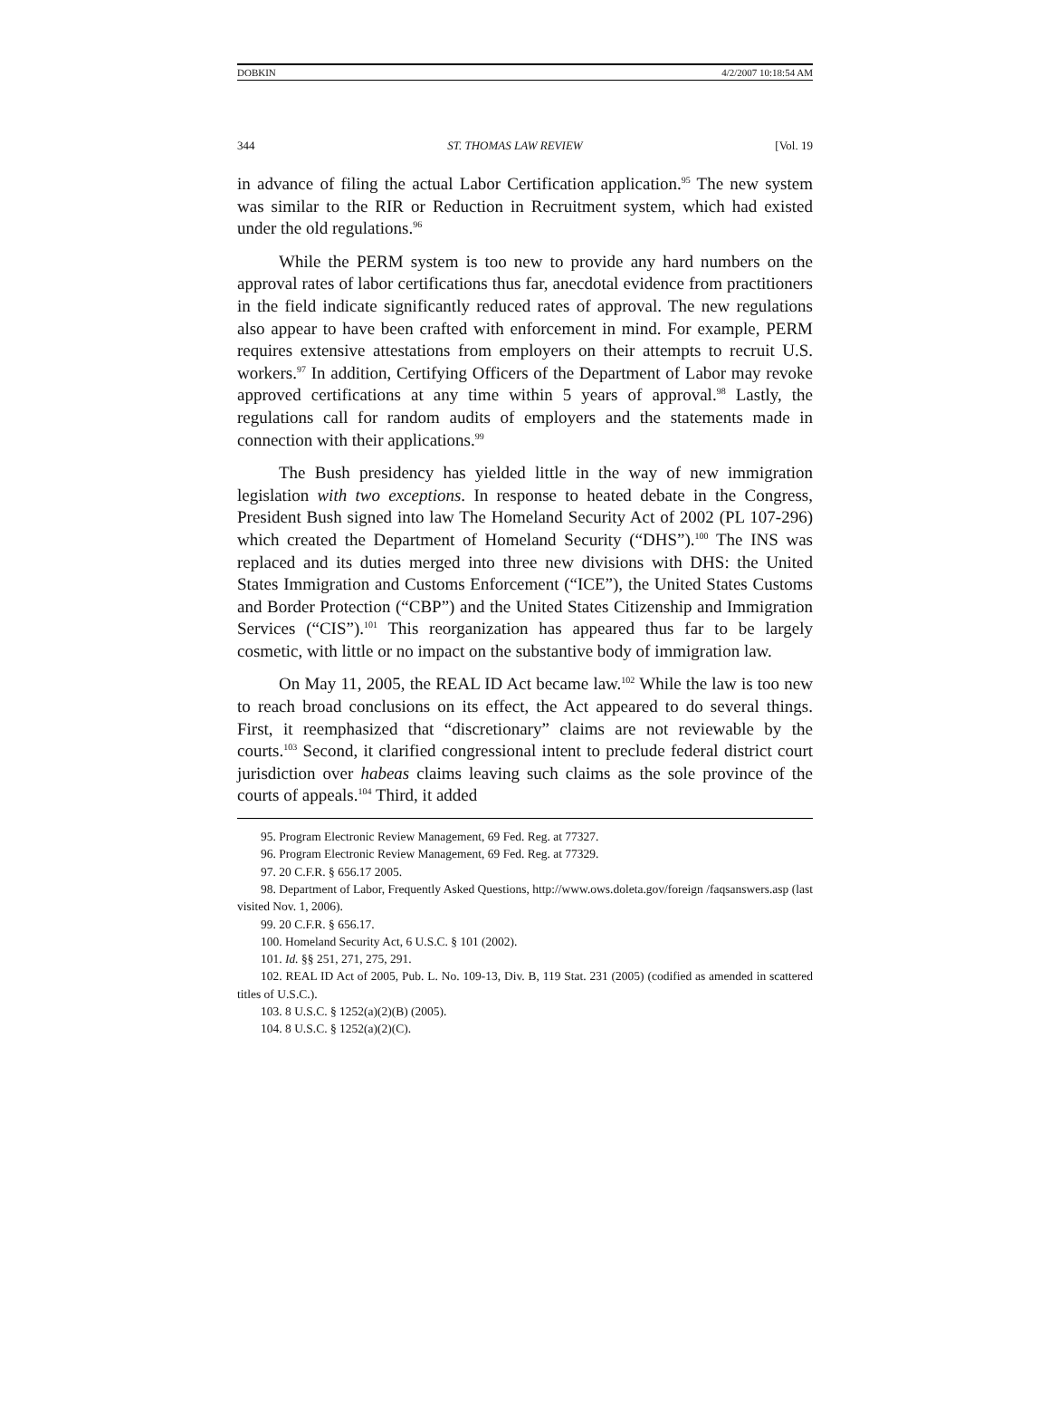DOBKIN 4/2/2007 10:18:54 AM
344 ST. THOMAS LAW REVIEW [Vol. 19
in advance of filing the actual Labor Certification application.<sup>95</sup> The new system was similar to the RIR or Reduction in Recruitment system, which had existed under the old regulations.<sup>96</sup>
While the PERM system is too new to provide any hard numbers on the approval rates of labor certifications thus far, anecdotal evidence from practitioners in the field indicate significantly reduced rates of approval. The new regulations also appear to have been crafted with enforcement in mind. For example, PERM requires extensive attestations from employers on their attempts to recruit U.S. workers.<sup>97</sup> In addition, Certifying Officers of the Department of Labor may revoke approved certifications at any time within 5 years of approval.<sup>98</sup> Lastly, the regulations call for random audits of employers and the statements made in connection with their applications.<sup>99</sup>
The Bush presidency has yielded little in the way of new immigration legislation with two exceptions. In response to heated debate in the Congress, President Bush signed into law The Homeland Security Act of 2002 (PL 107-296) which created the Department of Homeland Security (“DHS”).<sup>100</sup> The INS was replaced and its duties merged into three new divisions with DHS: the United States Immigration and Customs Enforcement (“ICE”), the United States Customs and Border Protection (“CBP”) and the United States Citizenship and Immigration Services (“CIS”).<sup>101</sup> This reorganization has appeared thus far to be largely cosmetic, with little or no impact on the substantive body of immigration law.
On May 11, 2005, the REAL ID Act became law.<sup>102</sup> While the law is too new to reach broad conclusions on its effect, the Act appeared to do several things. First, it reemphasized that “discretionary” claims are not reviewable by the courts.<sup>103</sup> Second, it clarified congressional intent to preclude federal district court jurisdiction over habeas claims leaving such claims as the sole province of the courts of appeals.<sup>104</sup> Third, it added
95. Program Electronic Review Management, 69 Fed. Reg. at 77327.
96. Program Electronic Review Management, 69 Fed. Reg. at 77329.
97. 20 C.F.R. § 656.17 2005.
98. Department of Labor, Frequently Asked Questions, http://www.ows.doleta.gov/foreign /faqsanswers.asp (last visited Nov. 1, 2006).
99. 20 C.F.R. § 656.17.
100. Homeland Security Act, 6 U.S.C. § 101 (2002).
101. Id. §§ 251, 271, 275, 291.
102. REAL ID Act of 2005, Pub. L. No. 109-13, Div. B, 119 Stat. 231 (2005) (codified as amended in scattered titles of U.S.C.).
103. 8 U.S.C. § 1252(a)(2)(B) (2005).
104. 8 U.S.C. § 1252(a)(2)(C).